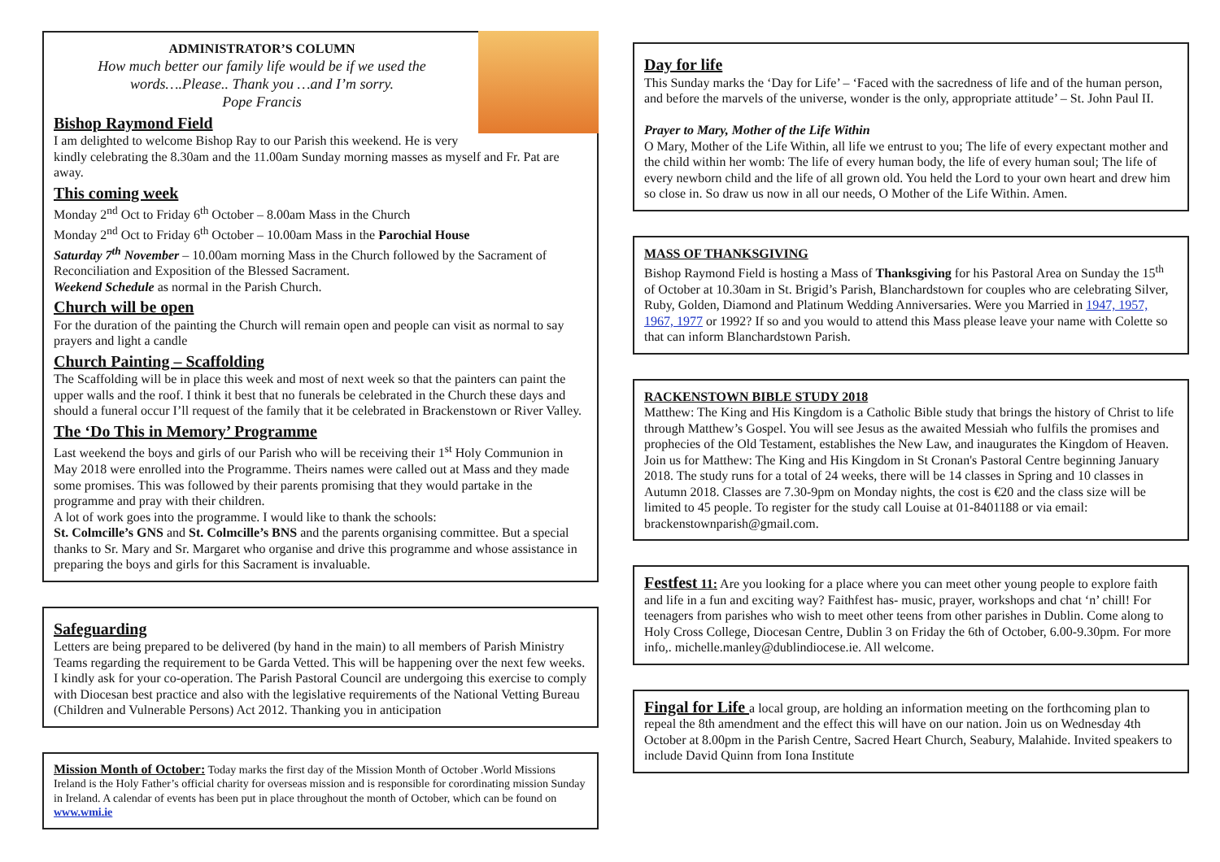ADMINISTRATOR’S COLUMN
How much better our family life would be if we used the words….Please.. Thank you …and I’m sorry.
Pope Francis
Bishop Raymond Field
I am delighted to welcome Bishop Ray to our Parish this weekend. He is very kindly celebrating the 8.30am and the 11.00am Sunday morning masses as myself and Fr. Pat are away.
This coming week
Monday 2<sup>nd</sup> Oct to Friday 6<sup>th</sup> October – 8.00am Mass in the Church
Monday 2<sup>nd</sup> Oct to Friday 6<sup>th</sup> October – 10.00am Mass in the Parochial House
Saturday 7<sup>th</sup> November – 10.00am morning Mass in the Church followed by the Sacrament of Reconciliation and Exposition of the Blessed Sacrament.
Weekend Schedule as normal in the Parish Church.
Church will be open
For the duration of the painting the Church will remain open and people can visit as normal to say prayers and light a candle
Church Painting – Scaffolding
The Scaffolding will be in place this week and most of next week so that the painters can paint the upper walls and the roof. I think it best that no funerals be celebrated in the Church these days and should a funeral occur I’ll request of the family that it be celebrated in Brackenstown or River Valley.
The ‘Do This in Memory’ Programme
Last weekend the boys and girls of our Parish who will be receiving their 1<sup>st</sup> Holy Communion in May 2018 were enrolled into the Programme. Theirs names were called out at Mass and they made some promises. This was followed by their parents promising that they would partake in the programme and pray with their children.
A lot of work goes into the programme. I would like to thank the schools:
St. Colmcille’s GNS and St. Colmcille’s BNS and the parents organising committee. But a special thanks to Sr. Mary and Sr. Margaret who organise and drive this programme and whose assistance in preparing the boys and girls for this Sacrament is invaluable.
Safeguarding
Letters are being prepared to be delivered (by hand in the main) to all members of Parish Ministry Teams regarding the requirement to be Garda Vetted. This will be happening over the next few weeks. I kindly ask for your co-operation. The Parish Pastoral Council are undergoing this exercise to comply with Diocesan best practice and also with the legislative requirements of the National Vetting Bureau (Children and Vulnerable Persons) Act 2012. Thanking you in anticipation
Mission Month of October: Today marks the first day of the Mission Month of October .World Missions Ireland is the Holy Father’s official charity for overseas mission and is responsible for corordinating mission Sunday in Ireland. A calendar of events has been put in place throughout the month of October, which can be found on www.wmi.ie
Day for life
This Sunday marks the ‘Day for Life’ – ‘Faced with the sacredness of life and of the human person, and before the marvels of the universe, wonder is the only, appropriate attitude’ – St. John Paul II.
Prayer to Mary, Mother of the Life Within
O Mary, Mother of the Life Within, all life we entrust to you; The life of every expectant mother and the child within her womb: The life of every human body, the life of every human soul; The life of every newborn child and the life of all grown old. You held the Lord to your own heart and drew him so close in. So draw us now in all our needs, O Mother of the Life Within. Amen.
MASS OF THANKSGIVING
Bishop Raymond Field is hosting a Mass of Thanksgiving for his Pastoral Area on Sunday the 15<sup>th</sup> of October at 10.30am in St. Brigid’s Parish, Blanchardstown for couples who are celebrating Silver, Ruby, Golden, Diamond and Platinum Wedding Anniversaries. Were you Married in 1947, 1957, 1967, 1977 or 1992? If so and you would to attend this Mass please leave your name with Colette so that can inform Blanchardstown Parish.
RACKENSTOWN BIBLE STUDY 2018
Matthew: The King and His Kingdom is a Catholic Bible study that brings the history of Christ to life through Matthew’s Gospel. You will see Jesus as the awaited Messiah who fulfils the promises and prophecies of the Old Testament, establishes the New Law, and inaugurates the Kingdom of Heaven.
Join us for Matthew: The King and His Kingdom in St Cronan's Pastoral Centre beginning January 2018. The study runs for a total of 24 weeks, there will be 14 classes in Spring and 10 classes in Autumn 2018. Classes are 7.30-9pm on Monday nights, the cost is €20 and the class size will be limited to 45 people. To register for the study call Louise at 01-8401188 or via email: brackenstownparish@gmail.com.
Festfest 11: Are you looking for a place where you can meet other young people to explore faith and life in a fun and exciting way? Faithfest has- music, prayer, workshops and chat ‘n’ chill! For teenagers from parishes who wish to meet other teens from other parishes in Dublin. Come along to Holy Cross College, Diocesan Centre, Dublin 3 on Friday the 6th of October, 6.00-9.30pm. For more info,. michelle.manley@dublindiocese.ie. All welcome.
Fingal for Life a local group, are holding an information meeting on the forthcoming plan to repeal the 8th amendment and the effect this will have on our nation. Join us on Wednesday 4th October at 8.00pm in the Parish Centre, Sacred Heart Church, Seabury, Malahide. Invited speakers to include David Quinn from Iona Institute